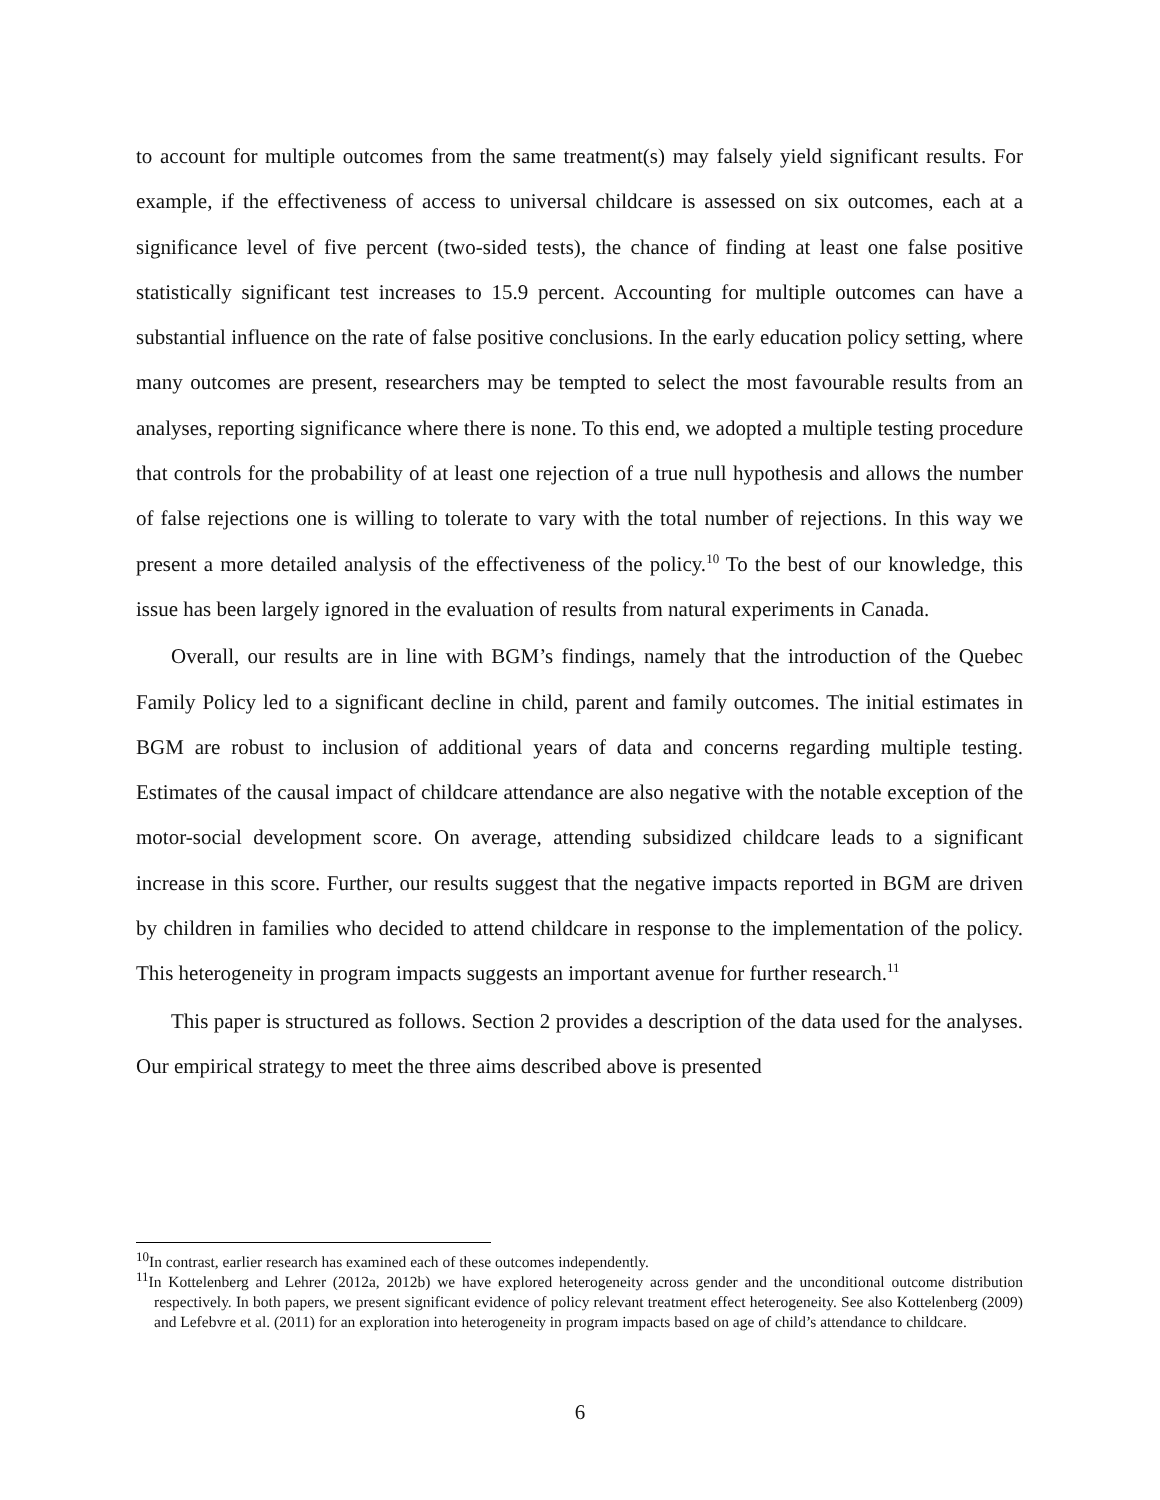to account for multiple outcomes from the same treatment(s) may falsely yield significant results. For example, if the effectiveness of access to universal childcare is assessed on six outcomes, each at a significance level of five percent (two-sided tests), the chance of finding at least one false positive statistically significant test increases to 15.9 percent. Accounting for multiple outcomes can have a substantial influence on the rate of false positive conclusions. In the early education policy setting, where many outcomes are present, researchers may be tempted to select the most favourable results from an analyses, reporting significance where there is none. To this end, we adopted a multiple testing procedure that controls for the probability of at least one rejection of a true null hypothesis and allows the number of false rejections one is willing to tolerate to vary with the total number of rejections. In this way we present a more detailed analysis of the effectiveness of the policy.<sup>10</sup> To the best of our knowledge, this issue has been largely ignored in the evaluation of results from natural experiments in Canada.
Overall, our results are in line with BGM’s findings, namely that the introduction of the Quebec Family Policy led to a significant decline in child, parent and family outcomes. The initial estimates in BGM are robust to inclusion of additional years of data and concerns regarding multiple testing. Estimates of the causal impact of childcare attendance are also negative with the notable exception of the motor-social development score. On average, attending subsidized childcare leads to a significant increase in this score. Further, our results suggest that the negative impacts reported in BGM are driven by children in families who decided to attend childcare in response to the implementation of the policy. This heterogeneity in program impacts suggests an important avenue for further research.<sup>11</sup>
This paper is structured as follows. Section 2 provides a description of the data used for the analyses. Our empirical strategy to meet the three aims described above is presented
<sup>10</sup> In contrast, earlier research has examined each of these outcomes independently.
<sup>11</sup> In Kottelenberg and Lehrer (2012a, 2012b) we have explored heterogeneity across gender and the unconditional outcome distribution respectively. In both papers, we present significant evidence of policy relevant treatment effect heterogeneity. See also Kottelenberg (2009) and Lefebvre et al. (2011) for an exploration into heterogeneity in program impacts based on age of child’s attendance to childcare.
6